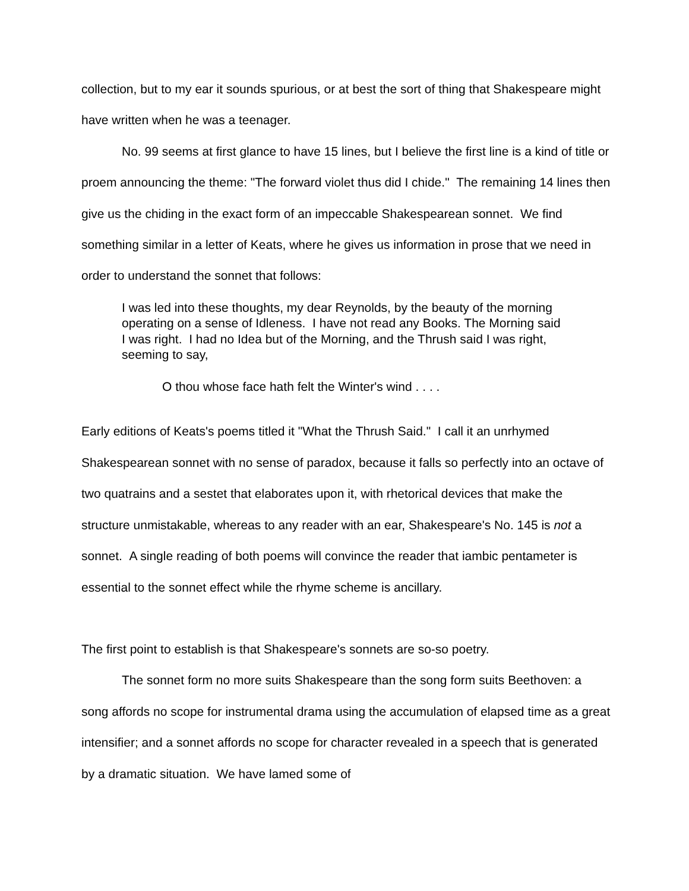collection, but to my ear it sounds spurious, or at best the sort of thing that Shakespeare might have written when he was a teenager.
No. 99 seems at first glance to have 15 lines, but I believe the first line is a kind of title or proem announcing the theme: "The forward violet thus did I chide." The remaining 14 lines then give us the chiding in the exact form of an impeccable Shakespearean sonnet. We find something similar in a letter of Keats, where he gives us information in prose that we need in order to understand the sonnet that follows:
I was led into these thoughts, my dear Reynolds, by the beauty of the morning operating on a sense of Idleness. I have not read any Books. The Morning said I was right. I had no Idea but of the Morning, and the Thrush said I was right, seeming to say,
O thou whose face hath felt the Winter's wind . . . .
Early editions of Keats's poems titled it "What the Thrush Said." I call it an unrhymed Shakespearean sonnet with no sense of paradox, because it falls so perfectly into an octave of two quatrains and a sestet that elaborates upon it, with rhetorical devices that make the structure unmistakable, whereas to any reader with an ear, Shakespeare's No. 145 is not a sonnet. A single reading of both poems will convince the reader that iambic pentameter is essential to the sonnet effect while the rhyme scheme is ancillary.
The first point to establish is that Shakespeare's sonnets are so-so poetry.
The sonnet form no more suits Shakespeare than the song form suits Beethoven: a song affords no scope for instrumental drama using the accumulation of elapsed time as a great intensifier; and a sonnet affords no scope for character revealed in a speech that is generated by a dramatic situation. We have lamed some of